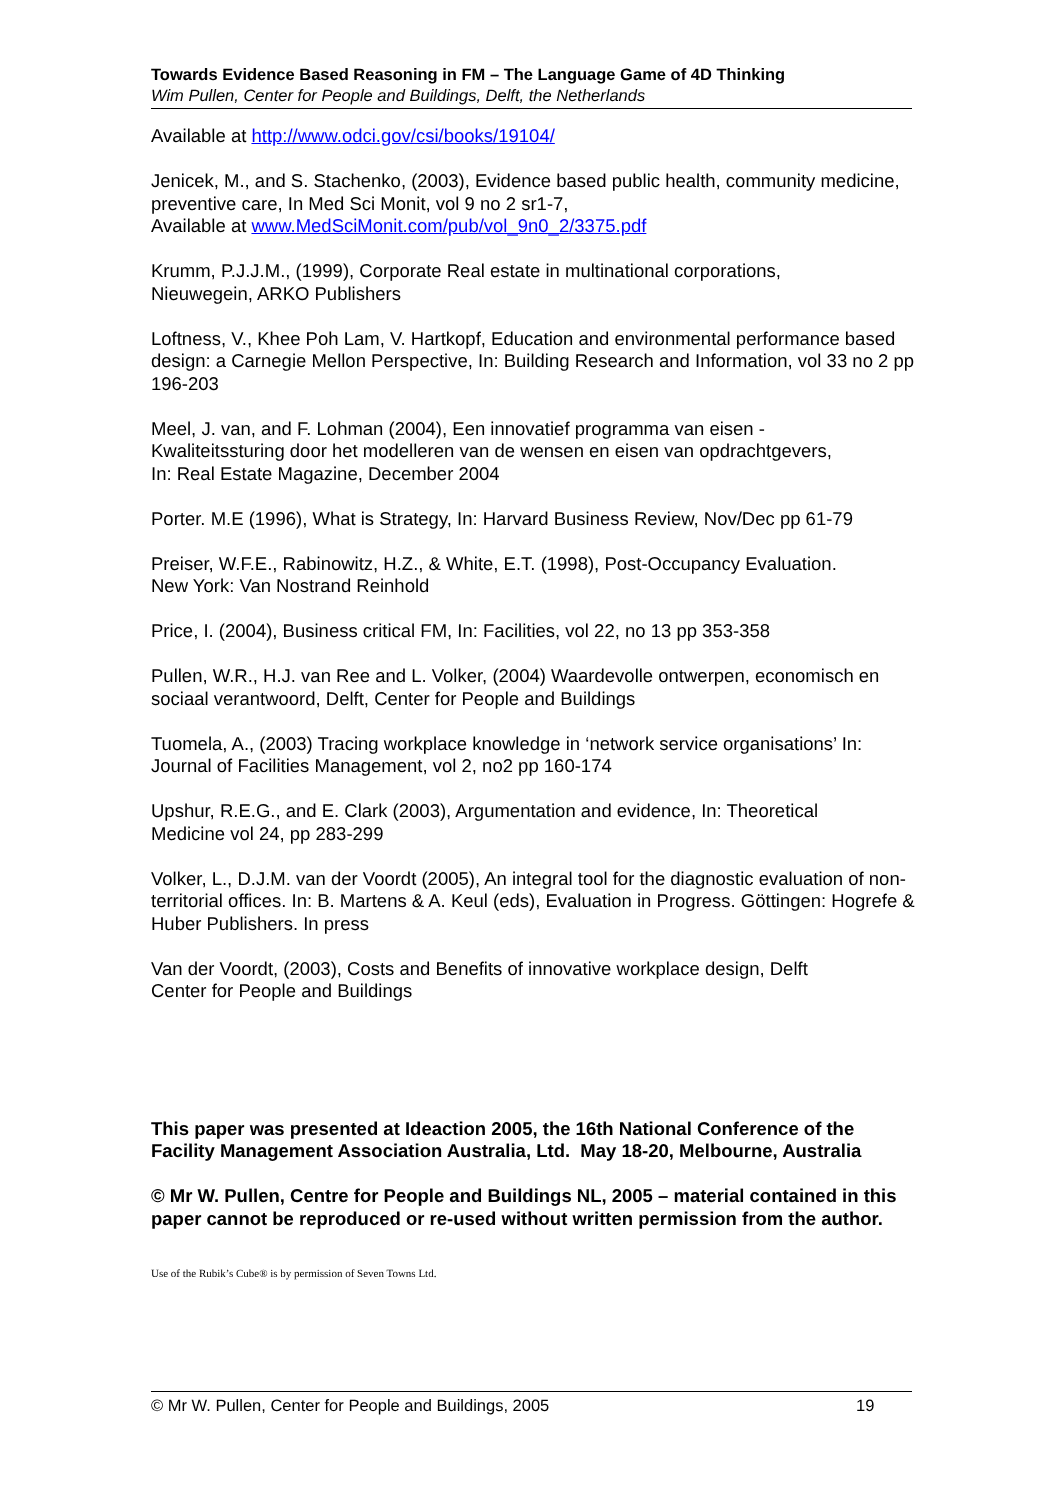Towards Evidence Based Reasoning in FM – The Language Game of 4D Thinking
Wim Pullen, Center for People and Buildings, Delft, the Netherlands
Available at http://www.odci.gov/csi/books/19104/
Jenicek, M., and S. Stachenko, (2003), Evidence based public health, community medicine, preventive care, In Med Sci Monit, vol 9 no 2 sr1-7,
Available at www.MedSciMonit.com/pub/vol_9n0_2/3375.pdf
Krumm, P.J.J.M., (1999), Corporate Real estate in multinational corporations,
Nieuwegein, ARKO Publishers
Loftness, V., Khee Poh Lam, V. Hartkopf, Education and environmental performance based design: a Carnegie Mellon Perspective, In: Building Research and Information, vol 33 no 2 pp 196-203
Meel, J. van, and F. Lohman (2004), Een innovatief programma van eisen -
Kwaliteitssturing door het modelleren van de wensen en eisen van opdrachtgevers,
In: Real Estate Magazine, December 2004
Porter. M.E (1996), What is Strategy, In: Harvard Business Review, Nov/Dec pp 61-79
Preiser, W.F.E., Rabinowitz, H.Z., & White, E.T. (1998), Post-Occupancy Evaluation.
New York: Van Nostrand Reinhold
Price, I. (2004), Business critical FM, In: Facilities, vol 22, no 13 pp 353-358
Pullen, W.R., H.J. van Ree and L. Volker, (2004) Waardevolle ontwerpen, economisch en sociaal verantwoord, Delft, Center for People and Buildings
Tuomela, A., (2003) Tracing workplace knowledge in ‘network service organisations’ In: Journal of Facilities Management, vol 2, no2 pp 160-174
Upshur, R.E.G., and E. Clark (2003), Argumentation and evidence, In: Theoretical
Medicine vol 24, pp 283-299
Volker, L., D.J.M. van der Voordt (2005), An integral tool for the diagnostic evaluation of non-territorial offices. In: B. Martens & A. Keul (eds), Evaluation in Progress. Göttingen: Hogrefe & Huber Publishers. In press
Van der Voordt, (2003), Costs and Benefits of innovative workplace design, Delft
Center for People and Buildings
This paper was presented at Ideaction 2005, the 16th National Conference of the Facility Management Association Australia, Ltd. May 18-20, Melbourne, Australia
© Mr W. Pullen, Centre for People and Buildings NL, 2005 – material contained in this paper cannot be reproduced or re-used without written permission from the author.
Use of the Rubik’s Cube® is by permission of Seven Towns Ltd.
© Mr W. Pullen, Center for People and Buildings, 2005 19